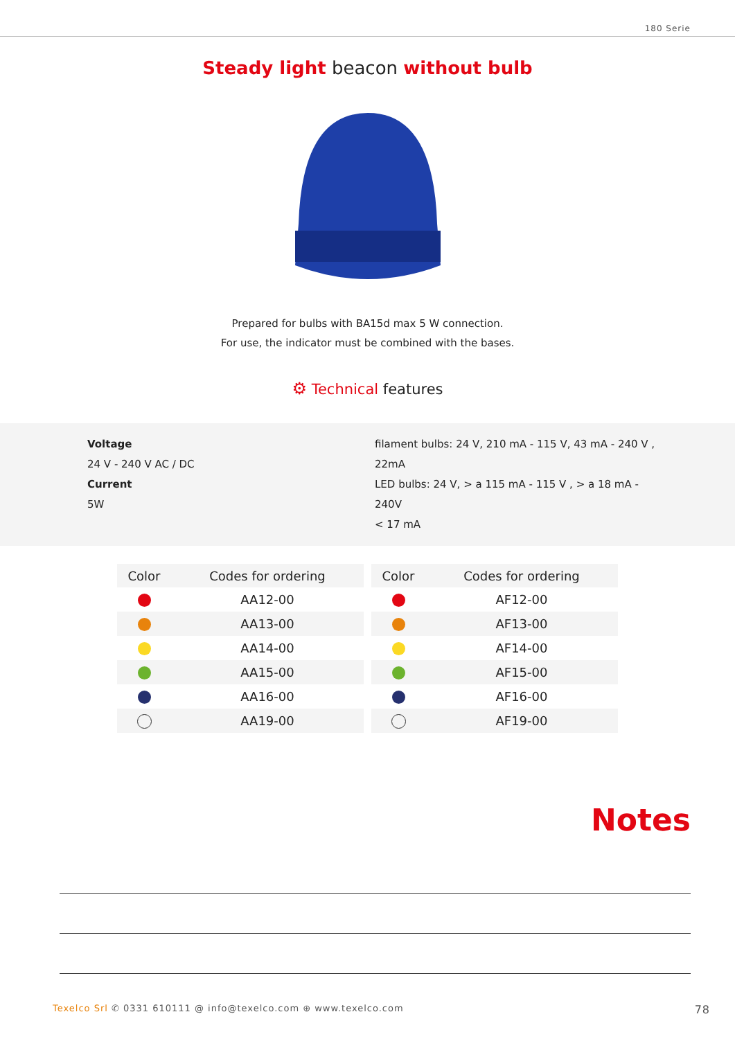180 Serie
Steady light beacon without bulb
Prepared for bulbs with BA15d max 5 W connection.
For use, the indicator must be combined with the bases.
⚙ Technical features
Voltage
24 V - 240 V AC / DC
Current
5W
filament bulbs: 24 V, 210 mA - 115 V, 43 mA - 240 V ,
22mA
LED bulbs: 24 V, > a 115 mA - 115 V , > a 18 mA - 240V
< 17 mA
| Color | Codes for ordering |
| --- | --- |
| | AA12-00 |
| | AA13-00 |
| | AA14-00 |
| | AA15-00 |
| | AA16-00 |
| | AA19-00 |
| Color | Codes for ordering |
| --- | --- |
| | AF12-00 |
| | AF13-00 |
| | AF14-00 |
| | AF15-00 |
| | AF16-00 |
| | AF19-00 |
Notes
Texelco Srl ✆ 0331 610111 @ info@texelco.com ⊕ www.texelco.com 78